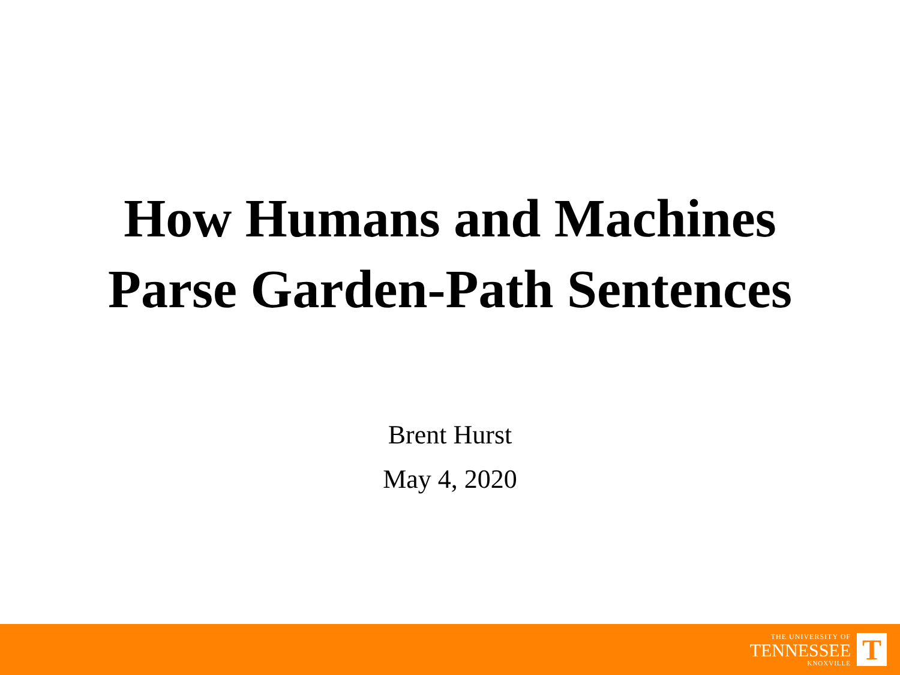How Humans and Machines
Parse Garden-Path Sentences
Brent Hurst
May 4, 2020
THE UNIVERSITY OF
TENNESSEE
KNOXVILLE
T